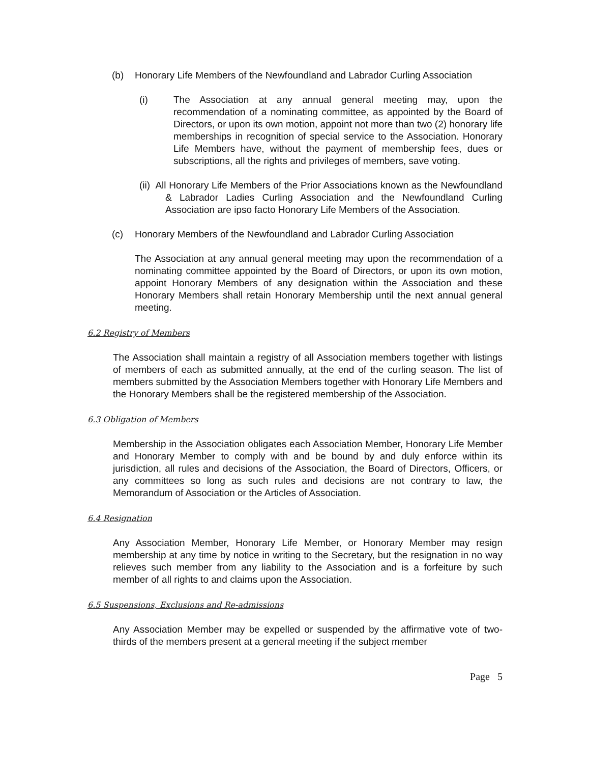(b) Honorary Life Members of the Newfoundland and Labrador Curling Association
(i) The Association at any annual general meeting may, upon the recommendation of a nominating committee, as appointed by the Board of Directors, or upon its own motion, appoint not more than two (2) honorary life memberships in recognition of special service to the Association. Honorary Life Members have, without the payment of membership fees, dues or subscriptions, all the rights and privileges of members, save voting.
(ii) All Honorary Life Members of the Prior Associations known as the Newfoundland & Labrador Ladies Curling Association and the Newfoundland Curling Association are ipso facto Honorary Life Members of the Association.
(c) Honorary Members of the Newfoundland and Labrador Curling Association
The Association at any annual general meeting may upon the recommendation of a nominating committee appointed by the Board of Directors, or upon its own motion, appoint Honorary Members of any designation within the Association and these Honorary Members shall retain Honorary Membership until the next annual general meeting.
6.2 Registry of Members
The Association shall maintain a registry of all Association members together with listings of members of each as submitted annually, at the end of the curling season. The list of members submitted by the Association Members together with Honorary Life Members and the Honorary Members shall be the registered membership of the Association.
6.3 Obligation of Members
Membership in the Association obligates each Association Member, Honorary Life Member and Honorary Member to comply with and be bound by and duly enforce within its jurisdiction, all rules and decisions of the Association, the Board of Directors, Officers, or any committees so long as such rules and decisions are not contrary to law, the Memorandum of Association or the Articles of Association.
6.4 Resignation
Any Association Member, Honorary Life Member, or Honorary Member may resign membership at any time by notice in writing to the Secretary, but the resignation in no way relieves such member from any liability to the Association and is a forfeiture by such member of all rights to and claims upon the Association.
6.5 Suspensions, Exclusions and Re-admissions
Any Association Member may be expelled or suspended by the affirmative vote of two-thirds of the members present at a general meeting if the subject member
Page 5